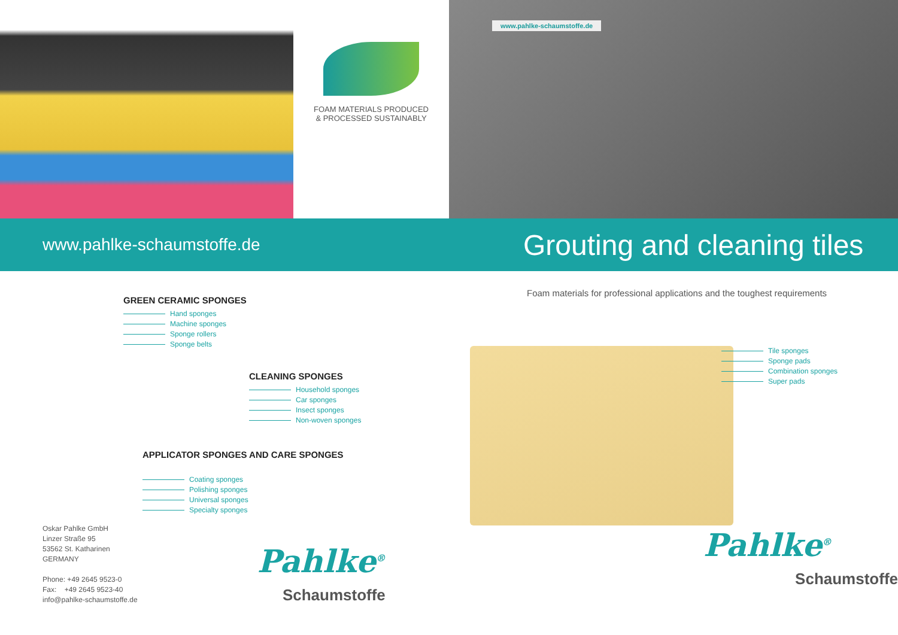FOAM MATERIALS PRODUCED
& PROCESSED SUSTAINABLY
www.pahlke-schaumstoffe.de
GREEN CERAMIC SPONGES
Hand sponges
Machine sponges
Sponge rollers
Sponge belts
CLEANING SPONGES
Household sponges
Car sponges
Insect sponges
Non-woven sponges
APPLICATOR SPONGES AND CARE SPONGES
Coating sponges
Polishing sponges
Universal sponges
Specialty sponges
Oskar Pahlke GmbH
Linzer Straße 95
53562 St. Katharinen
GERMANY
Phone: +49 2645 9523-0
Fax: +49 2645 9523-40
info@pahlke-schaumstoffe.de
Pahlke<sup>®</sup>
Schaumstoffe
www.pahlke-schaumstoffe.de
Grouting and cleaning tiles
Foam materials for professional applications and the toughest requirements
Tile sponges
Sponge pads
Combination sponges
Super pads
Pahlke<sup>®</sup>
Schaumstoffe